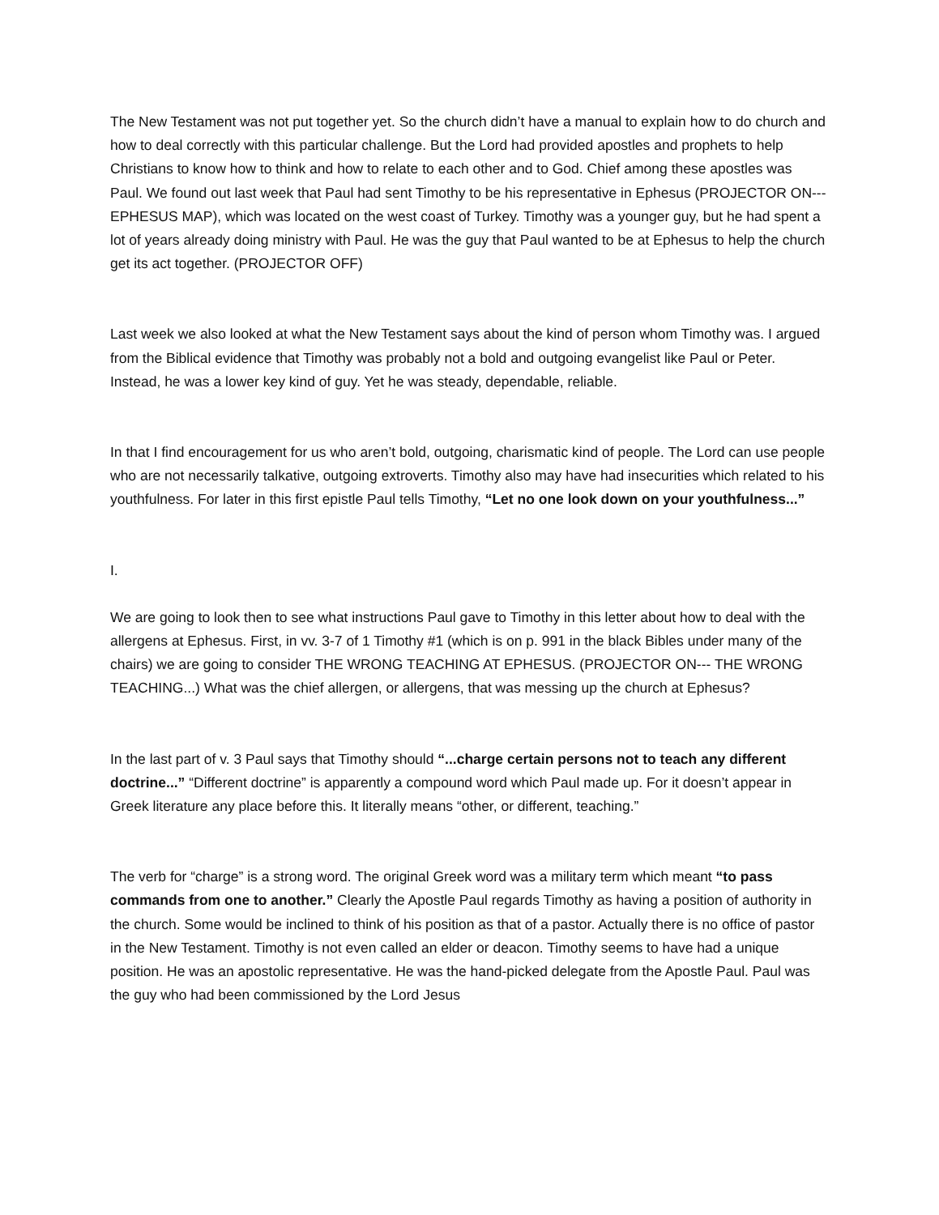The New Testament was not put together yet. So the church didn’t have a manual to explain how to do church and how to deal correctly with this particular challenge. But the Lord had provided apostles and prophets to help Christians to know how to think and how to relate to each other and to God. Chief among these apostles was Paul. We found out last week that Paul had sent Timothy to be his representative in Ephesus (PROJECTOR ON--- EPHESUS MAP), which was located on the west coast of Turkey. Timothy was a younger guy, but he had spent a lot of years already doing ministry with Paul. He was the guy that Paul wanted to be at Ephesus to help the church get its act together. (PROJECTOR OFF)
Last week we also looked at what the New Testament says about the kind of person whom Timothy was. I argued from the Biblical evidence that Timothy was probably not a bold and outgoing evangelist like Paul or Peter. Instead, he was a lower key kind of guy. Yet he was steady, dependable, reliable.
In that I find encouragement for us who aren’t bold, outgoing, charismatic kind of people. The Lord can use people who are not necessarily talkative, outgoing extroverts. Timothy also may have had insecurities which related to his youthfulness. For later in this first epistle Paul tells Timothy, “Let no one look down on your youthfulness...”
I.
We are going to look then to see what instructions Paul gave to Timothy in this letter about how to deal with the allergens at Ephesus. First, in vv. 3-7 of 1 Timothy #1 (which is on p. 991 in the black Bibles under many of the chairs) we are going to consider THE WRONG TEACHING AT EPHESUS. (PROJECTOR ON--- THE WRONG TEACHING...) What was the chief allergen, or allergens, that was messing up the church at Ephesus?
In the last part of v. 3 Paul says that Timothy should “...charge certain persons not to teach any different doctrine...” “Different doctrine” is apparently a compound word which Paul made up. For it doesn’t appear in Greek literature any place before this. It literally means “other, or different, teaching.”
The verb for “charge” is a strong word. The original Greek word was a military term which meant “to pass commands from one to another.” Clearly the Apostle Paul regards Timothy as having a position of authority in the church. Some would be inclined to think of his position as that of a pastor. Actually there is no office of pastor in the New Testament. Timothy is not even called an elder or deacon. Timothy seems to have had a unique position. He was an apostolic representative. He was the hand-picked delegate from the Apostle Paul. Paul was the guy who had been commissioned by the Lord Jesus